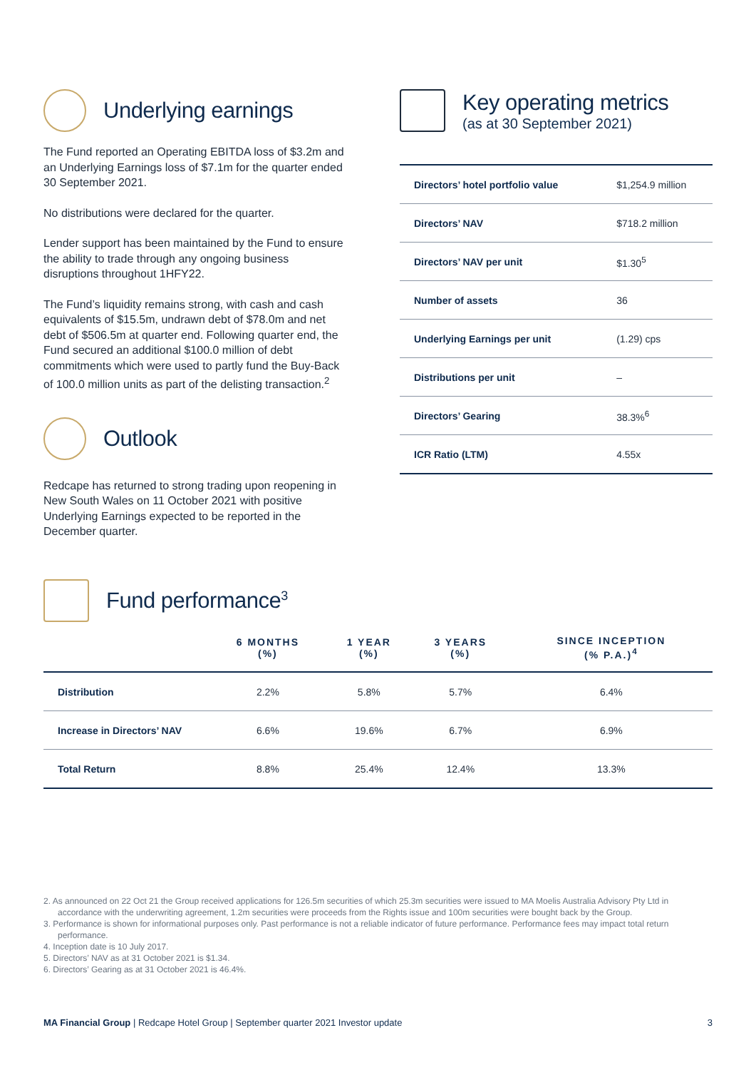Underlying earnings
The Fund reported an Operating EBITDA loss of $3.2m and an Underlying Earnings loss of $7.1m for the quarter ended 30 September 2021.
No distributions were declared for the quarter.
Lender support has been maintained by the Fund to ensure the ability to trade through any ongoing business disruptions throughout 1HFY22.
The Fund’s liquidity remains strong, with cash and cash equivalents of $15.5m, undrawn debt of $78.0m and net debt of $506.5m at quarter end. Following quarter end, the Fund secured an additional $100.0 million of debt commitments which were used to partly fund the Buy-Back of 100.0 million units as part of the delisting transaction.<sup>2</sup>
Outlook
Redcape has returned to strong trading upon reopening in New South Wales on 11 October 2021 with positive Underlying Earnings expected to be reported in the December quarter.
Key operating metrics
(as at 30 September 2021)
| Directors’ hotel portfolio value | $1,254.9 million |
| Directors’ NAV | $718.2 million |
| Directors’ NAV per unit | $1.30<sup>5</sup> |
| Number of assets | 36 |
| Underlying Earnings per unit | (1.29) cps |
| Distributions per unit | – |
| Directors’ Gearing | 38.3%<sup>6</sup> |
| ICR Ratio (LTM) | 4.55x |
Fund performance<sup>3</sup>
| | 6 MONTHS (%) | 1 YEAR (%) | 3 YEARS (%) | SINCE INCEPTION (% P.A.)<sup>4</sup> |
| --- | --- | --- | --- | --- |
| Distribution | 2.2% | 5.8% | 5.7% | 6.4% |
| Increase in Directors’ NAV | 6.6% | 19.6% | 6.7% | 6.9% |
| Total Return | 8.8% | 25.4% | 12.4% | 13.3% |
2. As announced on 22 Oct 21 the Group received applications for 126.5m securities of which 25.3m securities were issued to MA Moelis Australia Advisory Pty Ltd in accordance with the underwriting agreement, 1.2m securities were proceeds from the Rights issue and 100m securities were bought back by the Group.
3. Performance is shown for informational purposes only. Past performance is not a reliable indicator of future performance. Performance fees may impact total return performance.
4. Inception date is 10 July 2017.
5. Directors’ NAV as at 31 October 2021 is $1.34.
6. Directors’ Gearing as at 31 October 2021 is 46.4%.
MA Financial Group | Redcape Hotel Group | September quarter 2021 Investor update 3